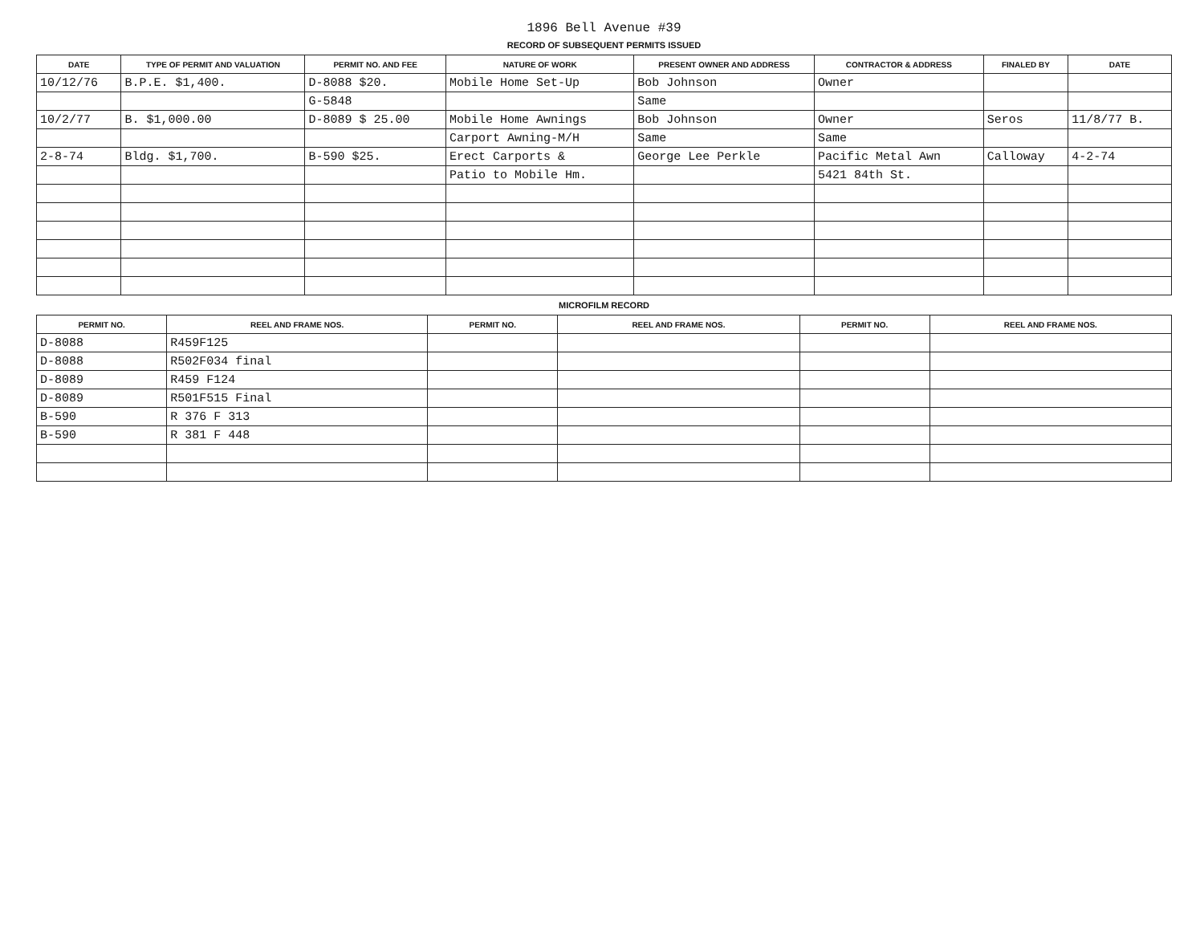1896 Bell Avenue #39
RECORD OF SUBSEQUENT PERMITS ISSUED
| DATE | TYPE OF PERMIT AND VALUATION | PERMIT NO. AND FEE | NATURE OF WORK | PRESENT OWNER AND ADDRESS | CONTRACTOR & ADDRESS | FINALED BY | DATE |
| --- | --- | --- | --- | --- | --- | --- | --- |
| 10/12/76 | B.P.E. $1,400. | D-8088 $20. | Mobile Home Set-Up | Bob Johnson | Owner | | |
| | | G-5848 | | Same | | | |
| 10/2/77 | B. $1,000.00 | D-8089 $ 25.00 | Mobile Home Awnings | Bob Johnson | Owner | Seros | 11/8/77 B. |
| | | | Carport Awning-M/H | Same | Same | | |
| 2-8-74 | Bldg. $1,700. | B-590 $25. | Erect Carports & | George Lee Perkle | Pacific Metal Awn | Calloway | 4-2-74 |
| | | | Patio to Mobile Hm. | | 5421 84th St. | | |
MICROFILM RECORD
| PERMIT NO. | REEL AND FRAME NOS. | PERMIT NO. | REEL AND FRAME NOS. | PERMIT NO. | REEL AND FRAME NOS. |
| --- | --- | --- | --- | --- | --- |
| D-8088 | R459F125 | | | | |
| D-8088 | R502F034 final | | | | |
| D-8089 | R459 F124 | | | | |
| D-8089 | R501F515 Final | | | | |
| B-590 | R 376 F 313 | | | | |
| B-590 | R 381 F 448 | | | | |